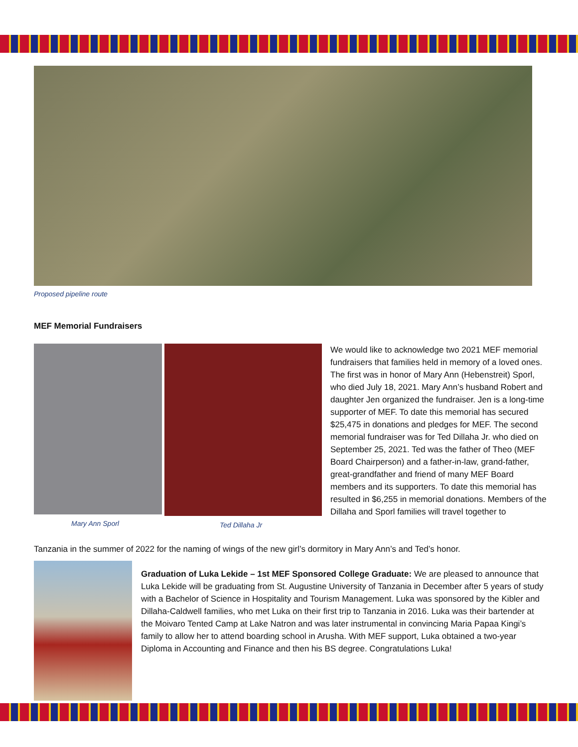Proposed pipeline route
MEF Memorial Fundraisers
Mary Ann Sporl Ted Dillaha Jr
We would like to acknowledge two 2021 MEF memorial fundraisers that families held in memory of a loved ones. The first was in honor of Mary Ann (Hebenstreit) Sporl, who died July 18, 2021. Mary Ann’s husband Robert and daughter Jen organized the fundraiser. Jen is a long-time supporter of MEF. To date this memorial has secured $25,475 in donations and pledges for MEF. The second memorial fundraiser was for Ted Dillaha Jr. who died on September 25, 2021. Ted was the father of Theo (MEF Board Chairperson) and a father-in-law, grand-father, great-grandfather and friend of many MEF Board members and its supporters. To date this memorial has resulted in $6,255 in memorial donations. Members of the Dillaha and Sporl families will travel together to
Tanzania in the summer of 2022 for the naming of wings of the new girl’s dormitory in Mary Ann’s and Ted’s honor.
Graduation of Luka Lekide – 1st MEF Sponsored College Graduate: We are pleased to announce that Luka Lekide will be graduating from St. Augustine University of Tanzania in December after 5 years of study with a Bachelor of Science in Hospitality and Tourism Management. Luka was sponsored by the Kibler and Dillaha-Caldwell families, who met Luka on their first trip to Tanzania in 2016. Luka was their bartender at the Moivaro Tented Camp at Lake Natron and was later instrumental in convincing Maria Papaa Kingi’s family to allow her to attend boarding school in Arusha. With MEF support, Luka obtained a two-year Diploma in Accounting and Finance and then his BS degree. Congratulations Luka!